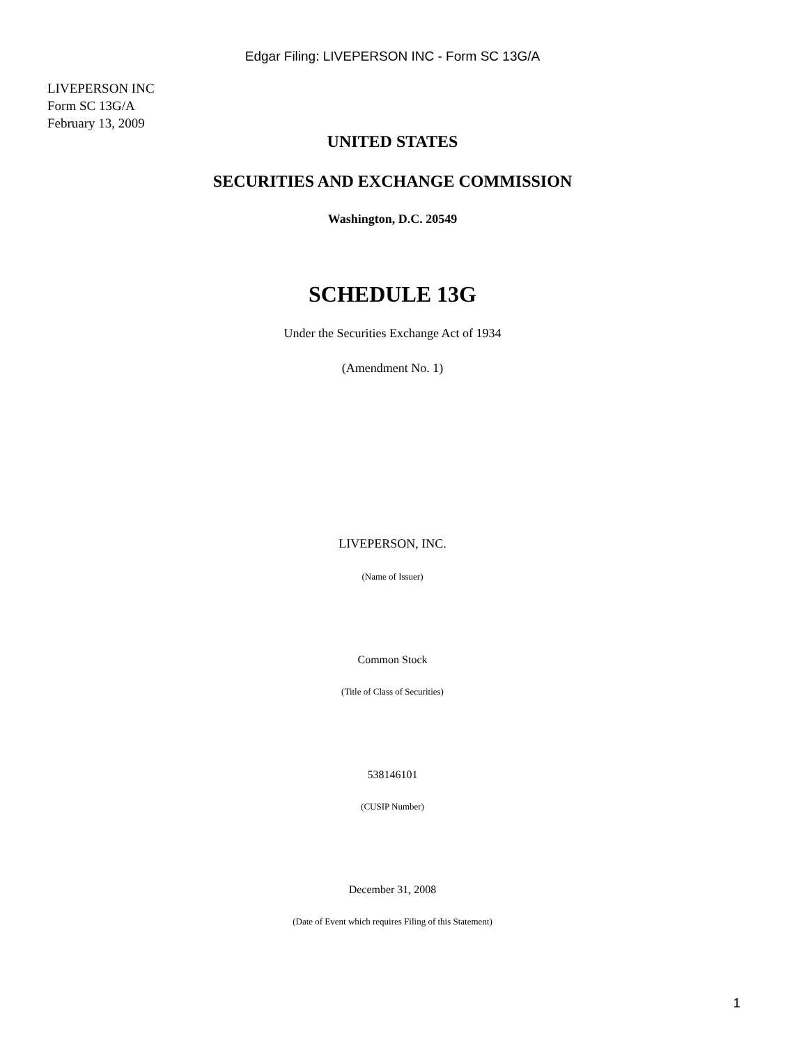Edgar Filing: LIVEPERSON INC - Form SC 13G/A
LIVEPERSON INC
Form SC 13G/A
February 13, 2009
UNITED STATES
SECURITIES AND EXCHANGE COMMISSION
Washington, D.C. 20549
SCHEDULE 13G
Under the Securities Exchange Act of 1934
(Amendment No. 1)
LIVEPERSON, INC.
(Name of Issuer)
Common Stock
(Title of Class of Securities)
538146101
(CUSIP Number)
December 31, 2008
(Date of Event which requires Filing of this Statement)
1